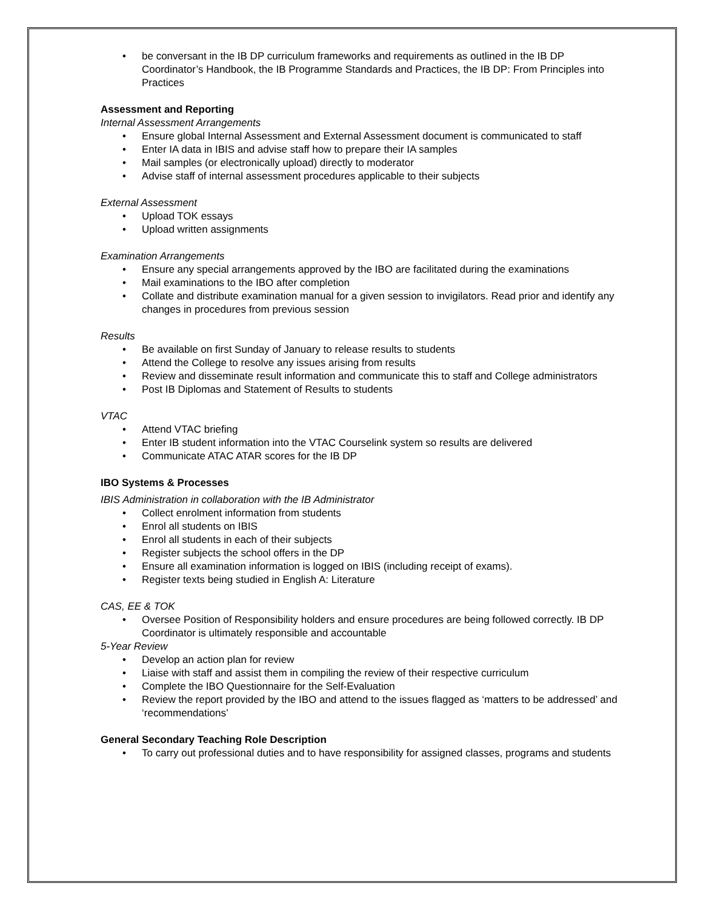• be conversant in the IB DP curriculum frameworks and requirements as outlined in the IB DP Coordinator’s Handbook, the IB Programme Standards and Practices, the IB DP: From Principles into Practices
Assessment and Reporting
Internal Assessment Arrangements
• Ensure global Internal Assessment and External Assessment document is communicated to staff
• Enter IA data in IBIS and advise staff how to prepare their IA samples
• Mail samples (or electronically upload) directly to moderator
• Advise staff of internal assessment procedures applicable to their subjects
External Assessment
• Upload TOK essays
• Upload written assignments
Examination Arrangements
• Ensure any special arrangements approved by the IBO are facilitated during the examinations
• Mail examinations to the IBO after completion
• Collate and distribute examination manual for a given session to invigilators. Read prior and identify any changes in procedures from previous session
Results
• Be available on first Sunday of January to release results to students
• Attend the College to resolve any issues arising from results
• Review and disseminate result information and communicate this to staff and College administrators
• Post IB Diplomas and Statement of Results to students
VTAC
• Attend VTAC briefing
• Enter IB student information into the VTAC Courselink system so results are delivered
• Communicate ATAC ATAR scores for the IB DP
IBO Systems & Processes
IBIS Administration in collaboration with the IB Administrator
• Collect enrolment information from students
• Enrol all students on IBIS
• Enrol all students in each of their subjects
• Register subjects the school offers in the DP
• Ensure all examination information is logged on IBIS (including receipt of exams).
• Register texts being studied in English A: Literature
CAS, EE & TOK
• Oversee Position of Responsibility holders and ensure procedures are being followed correctly. IB DP Coordinator is ultimately responsible and accountable
5-Year Review
• Develop an action plan for review
• Liaise with staff and assist them in compiling the review of their respective curriculum
• Complete the IBO Questionnaire for the Self-Evaluation
• Review the report provided by the IBO and attend to the issues flagged as ‘matters to be addressed’ and ‘recommendations’
General Secondary Teaching Role Description
• To carry out professional duties and to have responsibility for assigned classes, programs and students